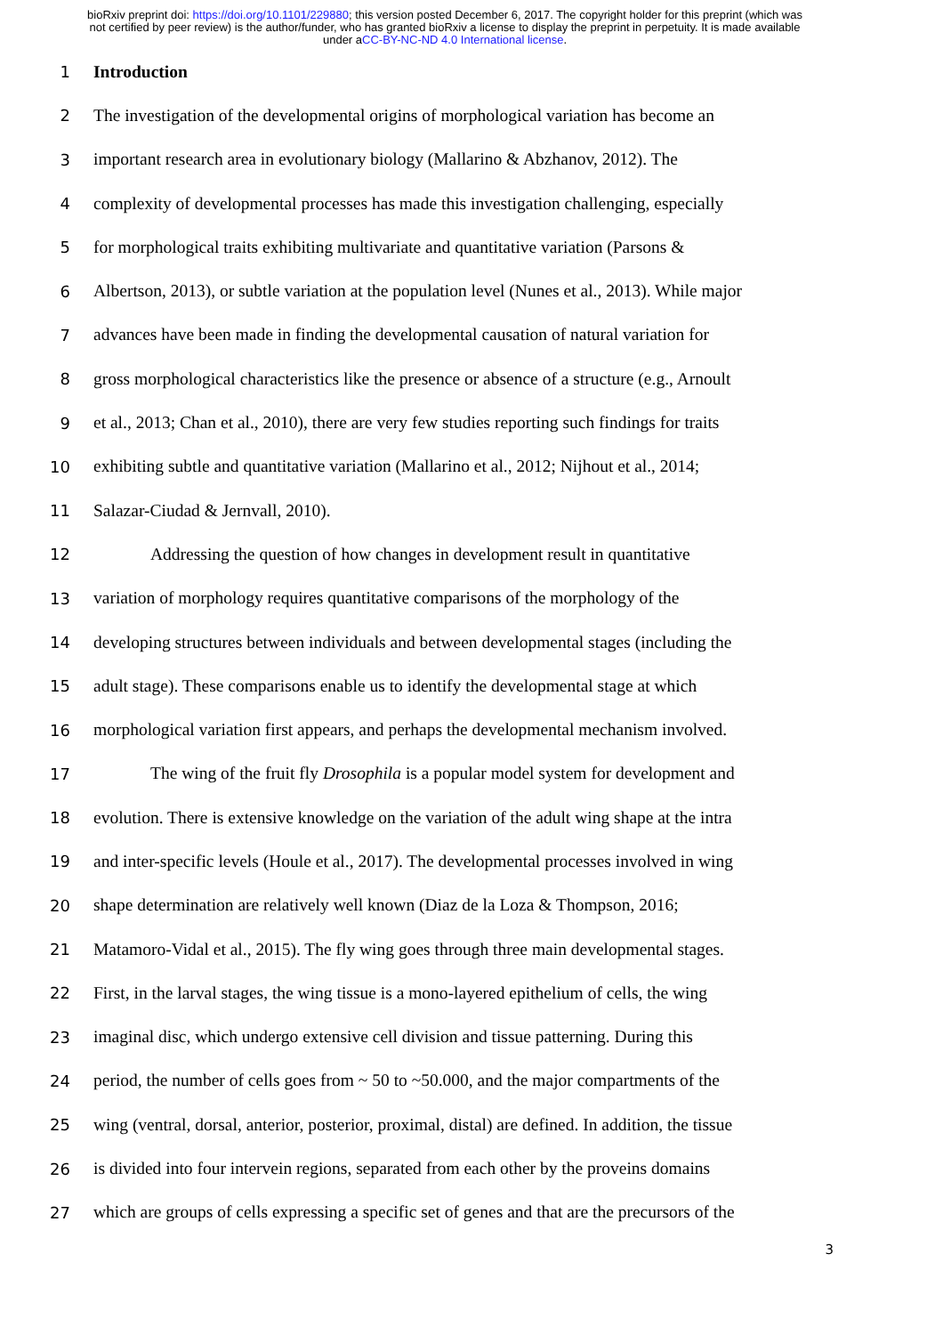bioRxiv preprint doi: https://doi.org/10.1101/229880; this version posted December 6, 2017. The copyright holder for this preprint (which was not certified by peer review) is the author/funder, who has granted bioRxiv a license to display the preprint in perpetuity. It is made available under aCC-BY-NC-ND 4.0 International license.
1 Introduction
2 The investigation of the developmental origins of morphological variation has become an
3 important research area in evolutionary biology (Mallarino & Abzhanov, 2012). The
4 complexity of developmental processes has made this investigation challenging, especially
5 for morphological traits exhibiting multivariate and quantitative variation (Parsons &
6 Albertson, 2013), or subtle variation at the population level (Nunes et al., 2013). While major
7 advances have been made in finding the developmental causation of natural variation for
8 gross morphological characteristics like the presence or absence of a structure (e.g., Arnoult
9 et al., 2013; Chan et al., 2010), there are very few studies reporting such findings for traits
10 exhibiting subtle and quantitative variation (Mallarino et al., 2012; Nijhout et al., 2014;
11 Salazar-Ciudad & Jernvall, 2010).
12 Addressing the question of how changes in development result in quantitative
13 variation of morphology requires quantitative comparisons of the morphology of the
14 developing structures between individuals and between developmental stages (including the
15 adult stage). These comparisons enable us to identify the developmental stage at which
16 morphological variation first appears, and perhaps the developmental mechanism involved.
17 The wing of the fruit fly Drosophila is a popular model system for development and
18 evolution. There is extensive knowledge on the variation of the adult wing shape at the intra
19 and inter-specific levels (Houle et al., 2017). The developmental processes involved in wing
20 shape determination are relatively well known (Diaz de la Loza & Thompson, 2016;
21 Matamoro-Vidal et al., 2015). The fly wing goes through three main developmental stages.
22 First, in the larval stages, the wing tissue is a mono-layered epithelium of cells, the wing
23 imaginal disc, which undergo extensive cell division and tissue patterning. During this
24 period, the number of cells goes from ~ 50 to ~50.000, and the major compartments of the
25 wing (ventral, dorsal, anterior, posterior, proximal, distal) are defined. In addition, the tissue
26 is divided into four intervein regions, separated from each other by the proveins domains
27 which are groups of cells expressing a specific set of genes and that are the precursors of the
3